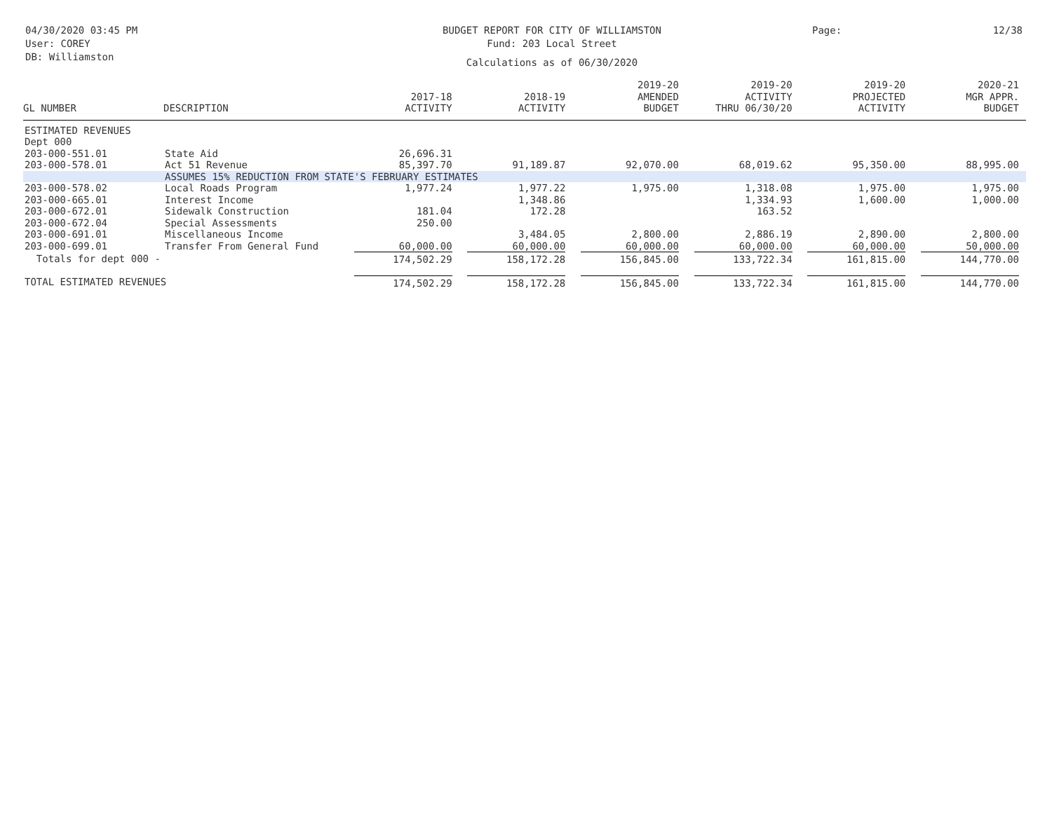04/30/2020 03:45 PM
User: COREY
DB: Williamston
BUDGET REPORT FOR CITY OF WILLIAMSTON
Fund: 203 Local Street
Calculations as of 06/30/2020
Page: 12/38
| GL NUMBER | DESCRIPTION | 2017-18 ACTIVITY | 2018-19 ACTIVITY | 2019-20 AMENDED BUDGET | 2019-20 ACTIVITY THRU 06/30/20 | 2019-20 PROJECTED ACTIVITY | 2020-21 MGR APPR. BUDGET |
| --- | --- | --- | --- | --- | --- | --- | --- |
| ESTIMATED REVENUES | | | | | | | |
| Dept 000 | | | | | | | |
| 203-000-551.01 | State Aid | 26,696.31 | | | | | |
| 203-000-578.01 | Act 51 Revenue | 85,397.70 | 91,189.87 | 92,070.00 | 68,019.62 | 95,350.00 | 88,995.00 |
| | ASSUMES 15% REDUCTION FROM STATE'S FEBRUARY ESTIMATES | | | | | | |
| 203-000-578.02 | Local Roads Program | 1,977.24 | 1,977.22 | 1,975.00 | 1,318.08 | 1,975.00 | 1,975.00 |
| 203-000-665.01 | Interest Income | | 1,348.86 | | 1,334.93 | 1,600.00 | 1,000.00 |
| 203-000-672.01 | Sidewalk Construction | 181.04 | 172.28 | | 163.52 | | |
| 203-000-672.04 | Special Assessments | 250.00 | | | | | |
| 203-000-691.01 | Miscellaneous Income | | 3,484.05 | 2,800.00 | 2,886.19 | 2,890.00 | 2,800.00 |
| 203-000-699.01 | Transfer From General Fund | 60,000.00 | 60,000.00 | 60,000.00 | 60,000.00 | 60,000.00 | 50,000.00 |
| Totals for dept 000 - | | 174,502.29 | 158,172.28 | 156,845.00 | 133,722.34 | 161,815.00 | 144,770.00 |
| TOTAL ESTIMATED REVENUES | | 174,502.29 | 158,172.28 | 156,845.00 | 133,722.34 | 161,815.00 | 144,770.00 |